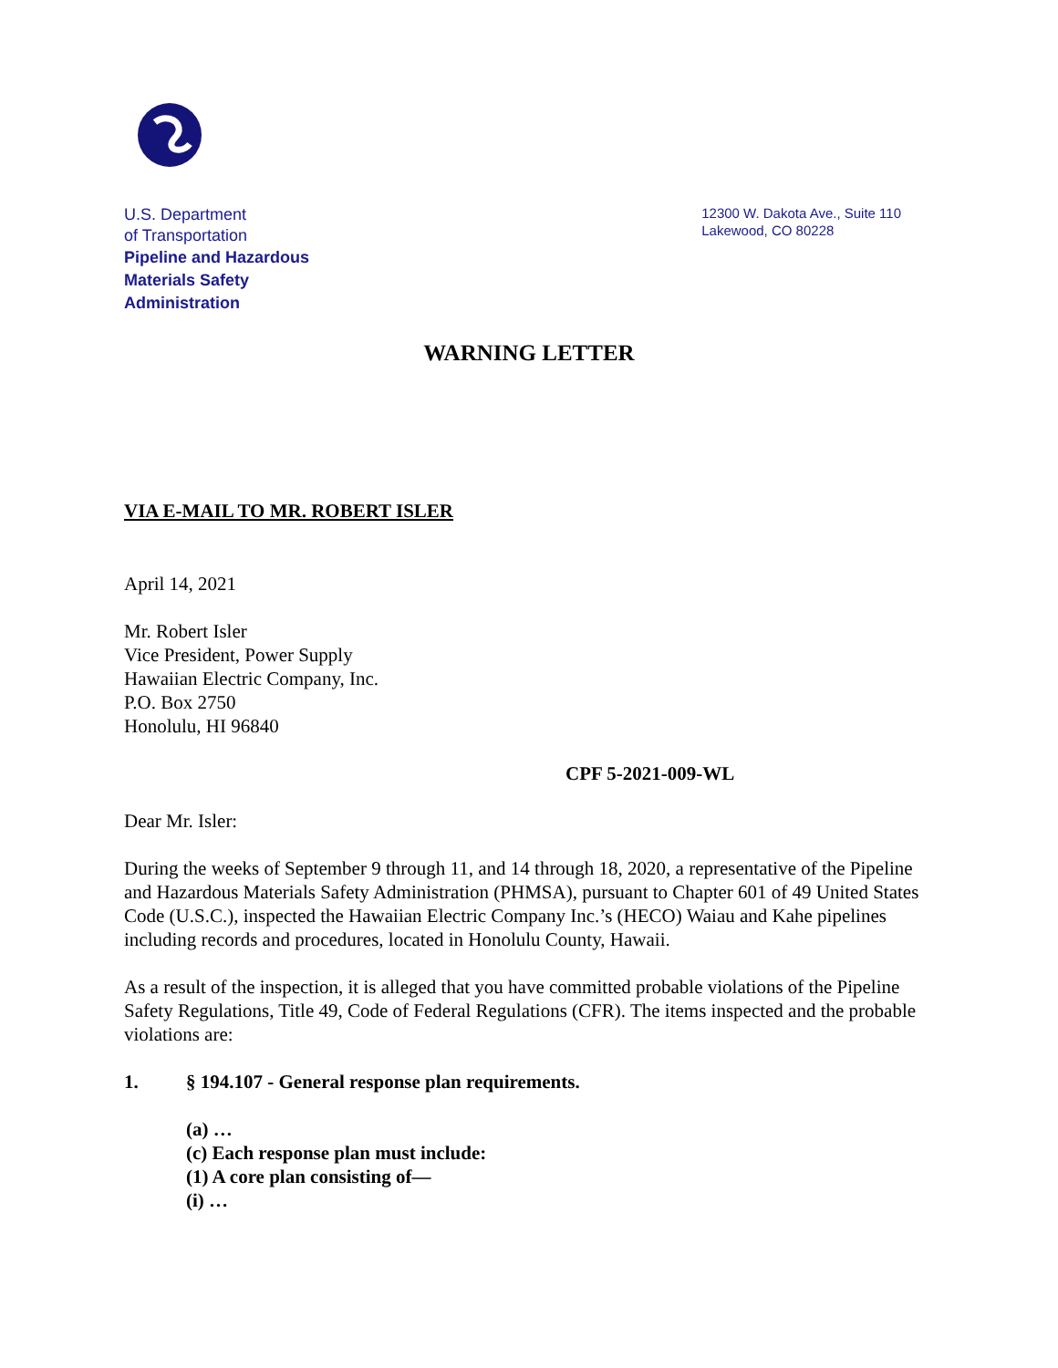U.S. Department
of Transportation
Pipeline and Hazardous
Materials Safety
Administration
12300 W. Dakota Ave., Suite 110
Lakewood, CO 80228
WARNING LETTER
VIA E-MAIL TO MR. ROBERT ISLER
April 14, 2021
Mr. Robert Isler
Vice President, Power Supply
Hawaiian Electric Company, Inc.
P.O. Box 2750
Honolulu, HI 96840
CPF 5-2021-009-WL
Dear Mr. Isler:
During the weeks of September 9 through 11, and 14 through 18, 2020, a representative of the Pipeline and Hazardous Materials Safety Administration (PHMSA), pursuant to Chapter 601 of 49 United States Code (U.S.C.), inspected the Hawaiian Electric Company Inc.’s (HECO) Waiau and Kahe pipelines including records and procedures, located in Honolulu County, Hawaii.
As a result of the inspection, it is alleged that you have committed probable violations of the Pipeline Safety Regulations, Title 49, Code of Federal Regulations (CFR). The items inspected and the probable violations are:
1. § 194.107 - General response plan requirements.
(a) …
(c) Each response plan must include:
(1) A core plan consisting of—
(i) …